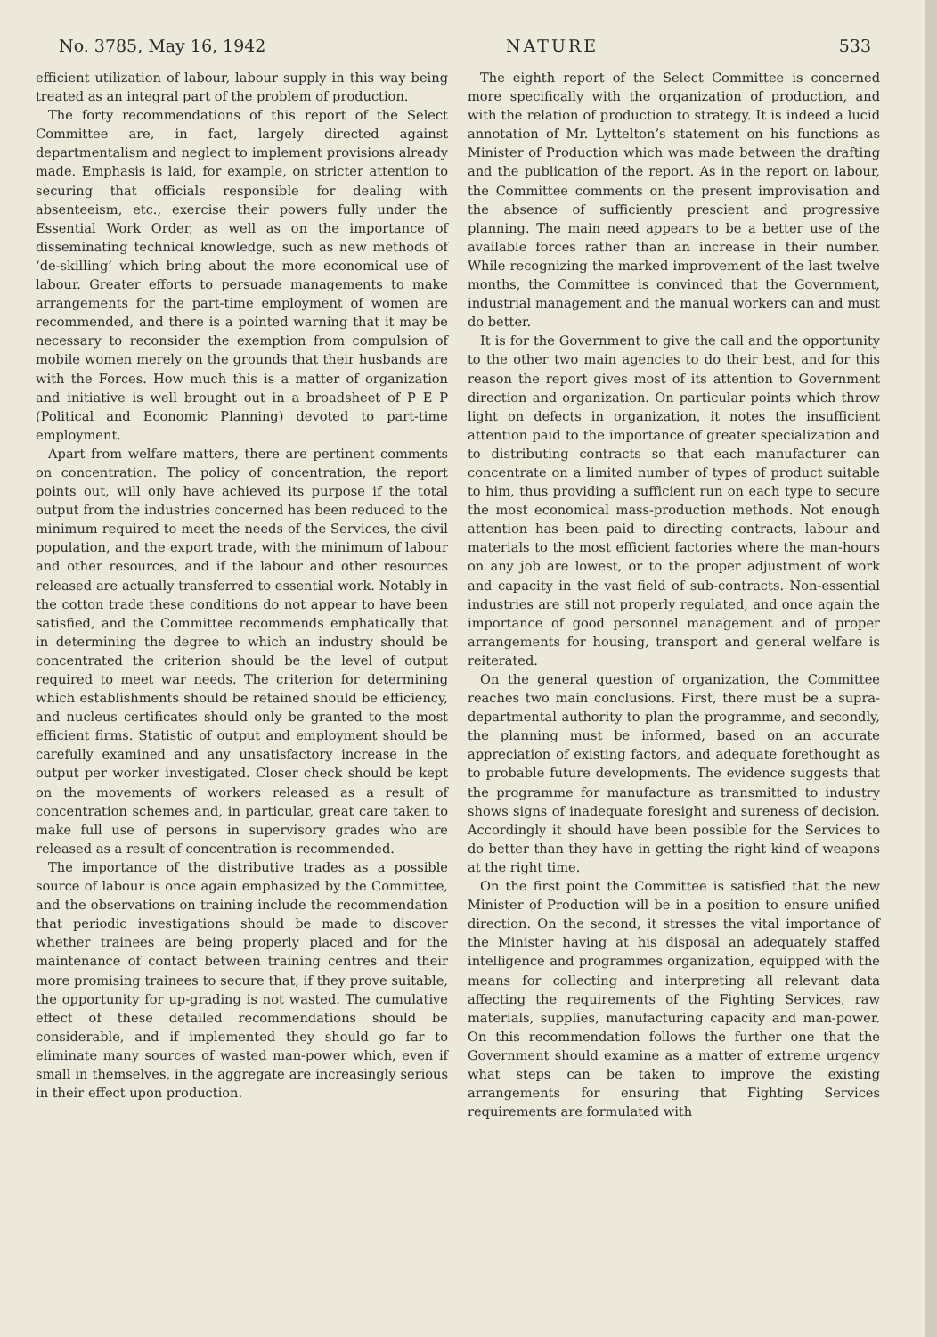No. 3785, May 16, 1942 NATURE 533
efficient utilization of labour, labour supply in this way being treated as an integral part of the problem of production.
The forty recommendations of this report of the Select Committee are, in fact, largely directed against departmentalism and neglect to implement provisions already made. Emphasis is laid, for example, on stricter attention to securing that officials responsible for dealing with absenteeism, etc., exercise their powers fully under the Essential Work Order, as well as on the importance of disseminating technical knowledge, such as new methods of ‘de-skilling’ which bring about the more economical use of labour. Greater efforts to persuade managements to make arrangements for the part-time employment of women are recommended, and there is a pointed warning that it may be necessary to reconsider the exemption from compulsion of mobile women merely on the grounds that their husbands are with the Forces. How much this is a matter of organization and initiative is well brought out in a broadsheet of P E P (Political and Economic Planning) devoted to part-time employment.
Apart from welfare matters, there are pertinent comments on concentration. The policy of concentration, the report points out, will only have achieved its purpose if the total output from the industries concerned has been reduced to the minimum required to meet the needs of the Services, the civil population, and the export trade, with the minimum of labour and other resources, and if the labour and other resources released are actually transferred to essential work. Notably in the cotton trade these conditions do not appear to have been satisfied, and the Committee recommends emphatically that in determining the degree to which an industry should be concentrated the criterion should be the level of output required to meet war needs. The criterion for determining which establishments should be retained should be efficiency, and nucleus certificates should only be granted to the most efficient firms. Statistic of output and employment should be carefully examined and any unsatisfactory increase in the output per worker investigated. Closer check should be kept on the movements of workers released as a result of concentration schemes and, in particular, great care taken to make full use of persons in supervisory grades who are released as a result of concentration is recommended.
The importance of the distributive trades as a possible source of labour is once again emphasized by the Committee, and the observations on training include the recommendation that periodic investigations should be made to discover whether trainees are being properly placed and for the maintenance of contact between training centres and their more promising trainees to secure that, if they prove suitable, the opportunity for up-grading is not wasted. The cumulative effect of these detailed recommendations should be considerable, and if implemented they should go far to eliminate many sources of wasted man-power which, even if small in themselves, in the aggregate are increasingly serious in their effect upon production.
The eighth report of the Select Committee is concerned more specifically with the organization of production, and with the relation of production to strategy. It is indeed a lucid annotation of Mr. Lyttelton’s statement on his functions as Minister of Production which was made between the drafting and the publication of the report. As in the report on labour, the Committee comments on the present improvisation and the absence of sufficiently prescient and progressive planning. The main need appears to be a better use of the available forces rather than an increase in their number. While recognizing the marked improvement of the last twelve months, the Committee is convinced that the Government, industrial management and the manual workers can and must do better.
It is for the Government to give the call and the opportunity to the other two main agencies to do their best, and for this reason the report gives most of its attention to Government direction and organization. On particular points which throw light on defects in organization, it notes the insufficient attention paid to the importance of greater specialization and to distributing contracts so that each manufacturer can concentrate on a limited number of types of product suitable to him, thus providing a sufficient run on each type to secure the most economical mass-production methods. Not enough attention has been paid to directing contracts, labour and materials to the most efficient factories where the man-hours on any job are lowest, or to the proper adjustment of work and capacity in the vast field of sub-contracts. Non-essential industries are still not properly regulated, and once again the importance of good personnel management and of proper arrangements for housing, transport and general welfare is reiterated.
On the general question of organization, the Committee reaches two main conclusions. First, there must be a supra-departmental authority to plan the programme, and secondly, the planning must be informed, based on an accurate appreciation of existing factors, and adequate forethought as to probable future developments. The evidence suggests that the programme for manufacture as transmitted to industry shows signs of inadequate foresight and sureness of decision. Accordingly it should have been possible for the Services to do better than they have in getting the right kind of weapons at the right time.
On the first point the Committee is satisfied that the new Minister of Production will be in a position to ensure unified direction. On the second, it stresses the vital importance of the Minister having at his disposal an adequately staffed intelligence and programmes organization, equipped with the means for collecting and interpreting all relevant data affecting the requirements of the Fighting Services, raw materials, supplies, manufacturing capacity and man-power. On this recommendation follows the further one that the Government should examine as a matter of extreme urgency what steps can be taken to improve the existing arrangements for ensuring that Fighting Services requirements are formulated with